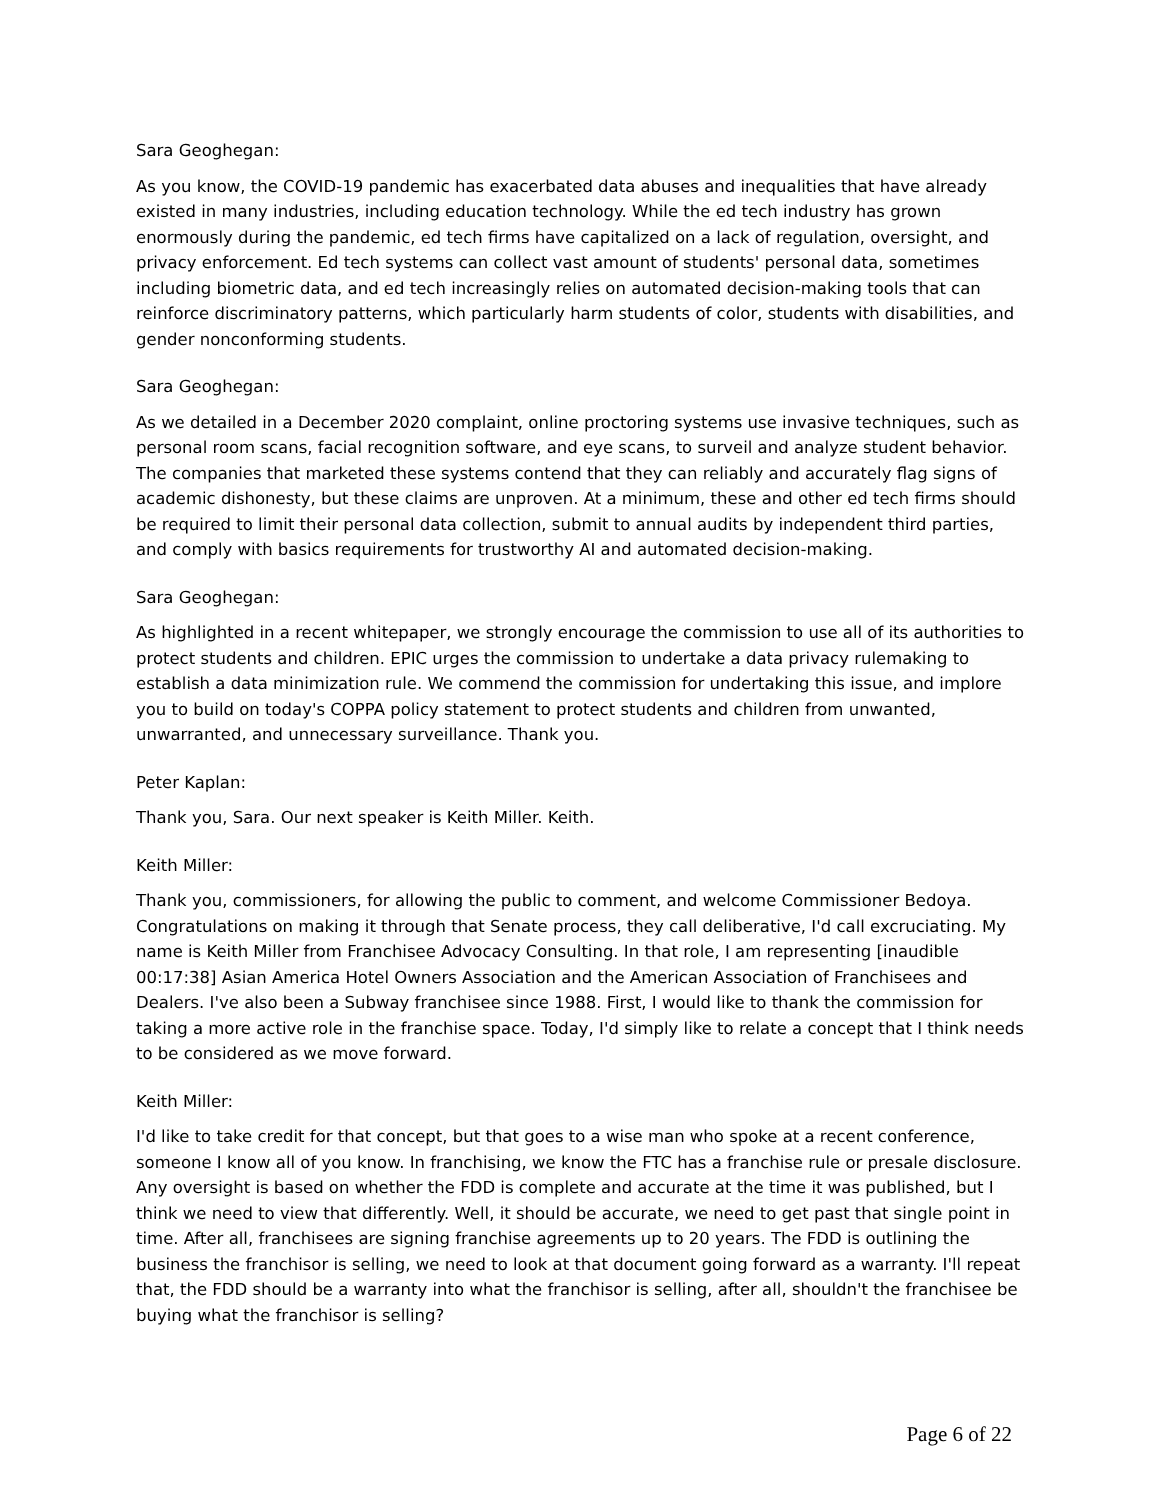Sara Geoghegan:
As you know, the COVID-19 pandemic has exacerbated data abuses and inequalities that have already existed in many industries, including education technology. While the ed tech industry has grown enormously during the pandemic, ed tech firms have capitalized on a lack of regulation, oversight, and privacy enforcement. Ed tech systems can collect vast amount of students' personal data, sometimes including biometric data, and ed tech increasingly relies on automated decision-making tools that can reinforce discriminatory patterns, which particularly harm students of color, students with disabilities, and gender nonconforming students.
Sara Geoghegan:
As we detailed in a December 2020 complaint, online proctoring systems use invasive techniques, such as personal room scans, facial recognition software, and eye scans, to surveil and analyze student behavior. The companies that marketed these systems contend that they can reliably and accurately flag signs of academic dishonesty, but these claims are unproven. At a minimum, these and other ed tech firms should be required to limit their personal data collection, submit to annual audits by independent third parties, and comply with basics requirements for trustworthy AI and automated decision-making.
Sara Geoghegan:
As highlighted in a recent whitepaper, we strongly encourage the commission to use all of its authorities to protect students and children. EPIC urges the commission to undertake a data privacy rulemaking to establish a data minimization rule. We commend the commission for undertaking this issue, and implore you to build on today's COPPA policy statement to protect students and children from unwanted, unwarranted, and unnecessary surveillance. Thank you.
Peter Kaplan:
Thank you, Sara. Our next speaker is Keith Miller. Keith.
Keith Miller:
Thank you, commissioners, for allowing the public to comment, and welcome Commissioner Bedoya. Congratulations on making it through that Senate process, they call deliberative, I'd call excruciating. My name is Keith Miller from Franchisee Advocacy Consulting. In that role, I am representing [inaudible 00:17:38] Asian America Hotel Owners Association and the American Association of Franchisees and Dealers. I've also been a Subway franchisee since 1988. First, I would like to thank the commission for taking a more active role in the franchise space. Today, I'd simply like to relate a concept that I think needs to be considered as we move forward.
Keith Miller:
I'd like to take credit for that concept, but that goes to a wise man who spoke at a recent conference, someone I know all of you know. In franchising, we know the FTC has a franchise rule or presale disclosure. Any oversight is based on whether the FDD is complete and accurate at the time it was published, but I think we need to view that differently. Well, it should be accurate, we need to get past that single point in time. After all, franchisees are signing franchise agreements up to 20 years. The FDD is outlining the business the franchisor is selling, we need to look at that document going forward as a warranty. I'll repeat that, the FDD should be a warranty into what the franchisor is selling, after all, shouldn't the franchisee be buying what the franchisor is selling?
Page 6 of 22